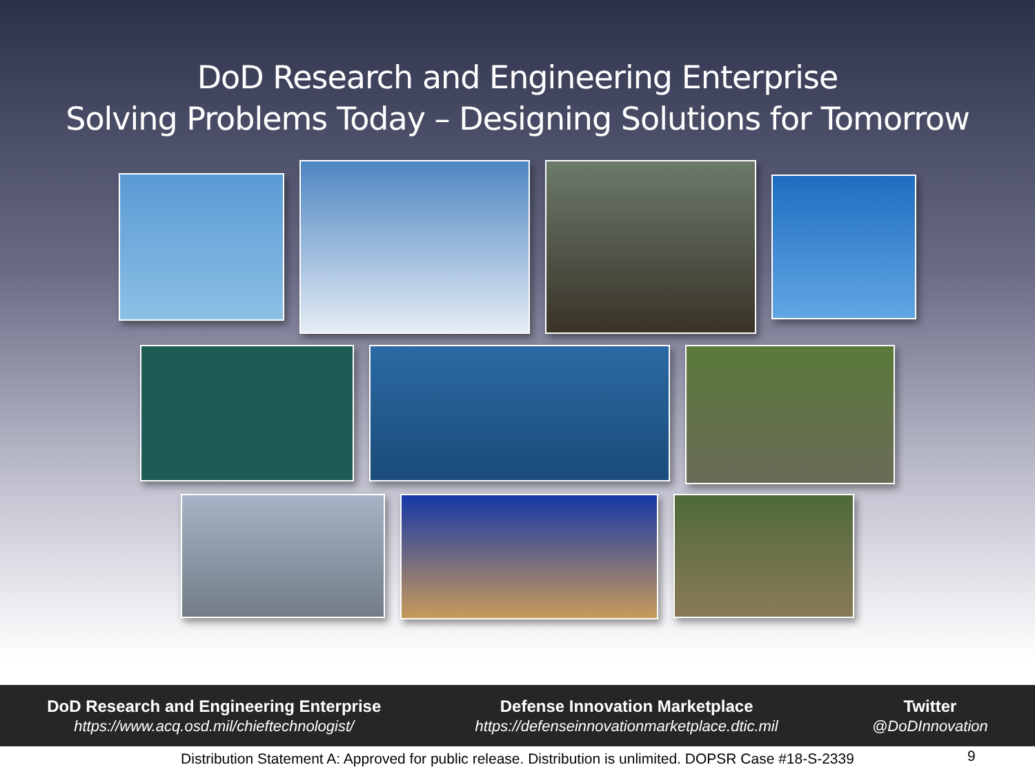DoD Research and Engineering Enterprise
Solving Problems Today – Designing Solutions for Tomorrow
DoD Research and Engineering Enterprise
https://www.acq.osd.mil/chieftechnologist/
Defense Innovation Marketplace
https://defenseinnovationmarketplace.dtic.mil
Twitter
@DoDInnovation
Distribution Statement A: Approved for public release. Distribution is unlimited. DOPSR Case #18-S-2339 9